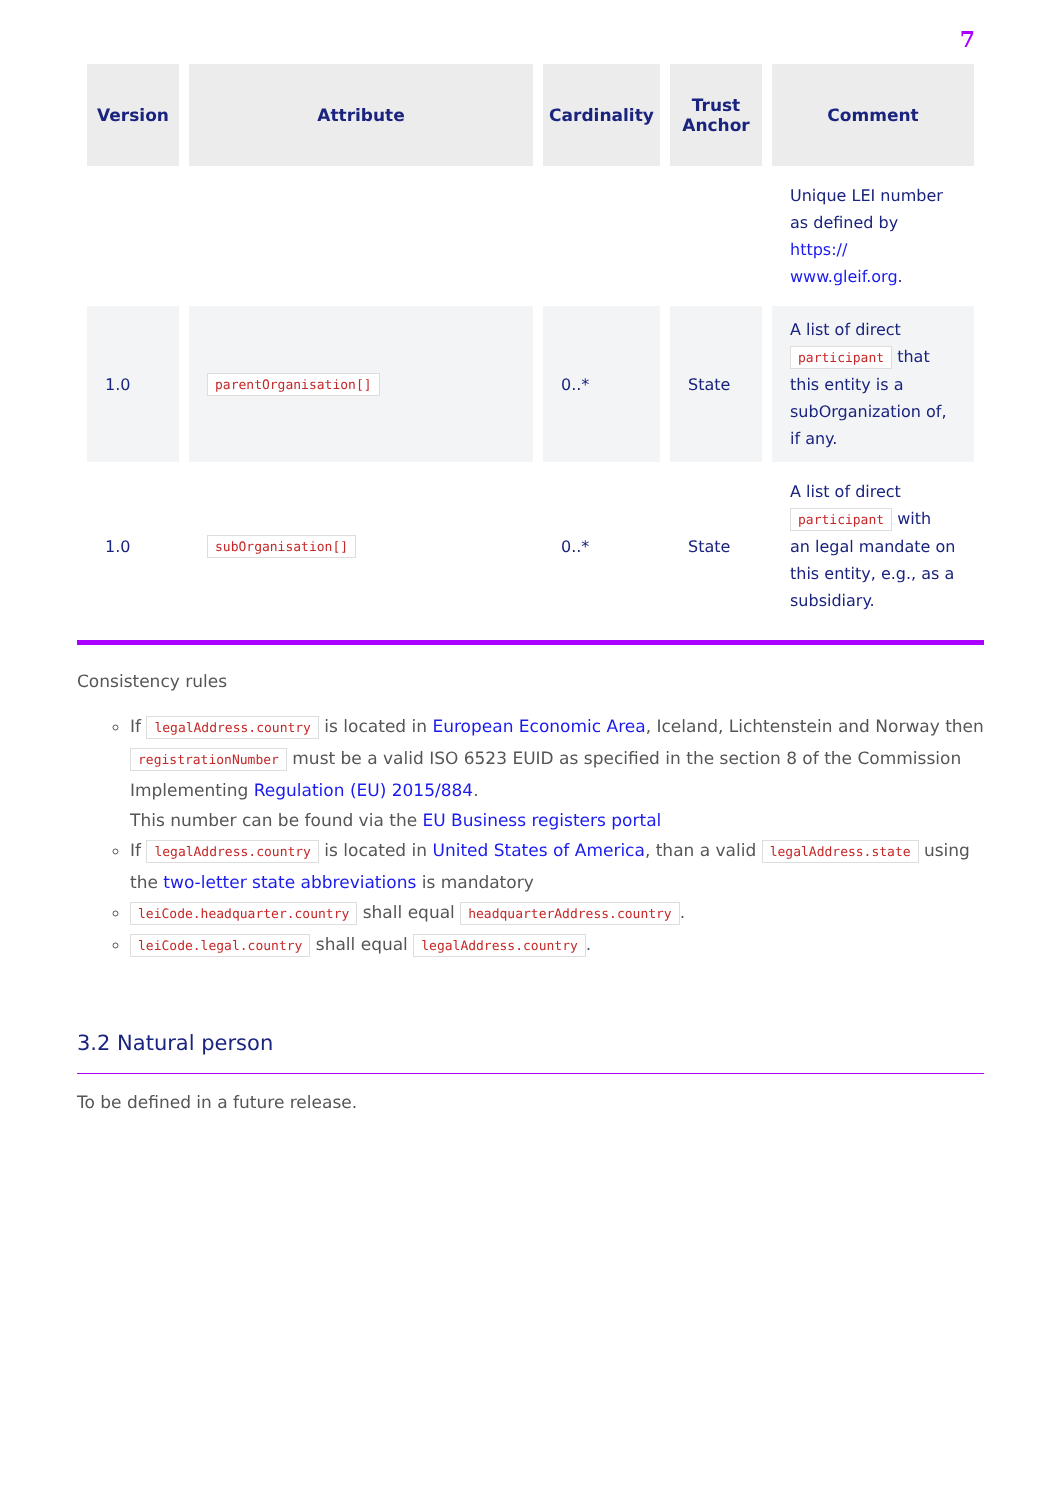7
| Version | Attribute | Cardinality | Trust Anchor | Comment |
| --- | --- | --- | --- | --- |
| | | | | Unique LEI number as defined by https:// www.gleif.org . |
| 1.0 | parentOrganisation[] | 0..* | State | A list of direct participant that this entity is a subOrganization of, if any. |
| 1.0 | subOrganisation[] | 0..* | State | A list of direct participant with an legal mandate on this entity, e.g., as a subsidiary. |
Consistency rules
If legalAddress.country is located in European Economic Area, Iceland, Lichtenstein and Norway then registrationNumber must be a valid ISO 6523 EUID as specified in the section 8 of the Commission Implementing Regulation (EU) 2015/884.
This number can be found via the EU Business registers portal
If legalAddress.country is located in United States of America, than a valid legalAddress.state using the two-letter state abbreviations is mandatory
leiCode.headquarter.country shall equal headquarterAddress.country.
leiCode.legal.country shall equal legalAddress.country.
3.2 Natural person
To be defined in a future release.